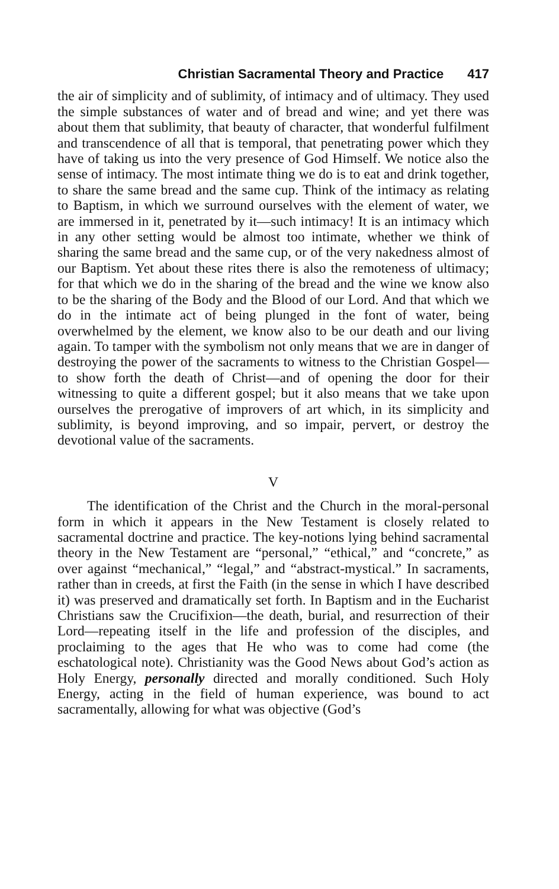Christian Sacramental Theory and Practice 417
the air of simplicity and of sublimity, of intimacy and of ultimacy. They used the simple substances of water and of bread and wine; and yet there was about them that sublimity, that beauty of character, that wonderful fulfilment and transcendence of all that is temporal, that penetrating power which they have of taking us into the very presence of God Himself. We notice also the sense of intimacy. The most intimate thing we do is to eat and drink together, to share the same bread and the same cup. Think of the intimacy as relating to Baptism, in which we surround ourselves with the element of water, we are immersed in it, penetrated by it—such intimacy! It is an intimacy which in any other setting would be almost too intimate, whether we think of sharing the same bread and the same cup, or of the very nakedness almost of our Baptism. Yet about these rites there is also the remoteness of ultimacy; for that which we do in the sharing of the bread and the wine we know also to be the sharing of the Body and the Blood of our Lord. And that which we do in the intimate act of being plunged in the font of water, being overwhelmed by the element, we know also to be our death and our living again. To tamper with the symbolism not only means that we are in danger of destroying the power of the sacraments to witness to the Christian Gospel—to show forth the death of Christ—and of opening the door for their witnessing to quite a different gospel; but it also means that we take upon ourselves the prerogative of improvers of art which, in its simplicity and sublimity, is beyond improving, and so impair, pervert, or destroy the devotional value of the sacraments.
V
The identification of the Christ and the Church in the moral-personal form in which it appears in the New Testament is closely related to sacramental doctrine and practice. The key-notions lying behind sacramental theory in the New Testament are “personal,” “ethical,” and “concrete,” as over against “mechanical,” “legal,” and “abstract-mystical.” In sacraments, rather than in creeds, at first the Faith (in the sense in which I have described it) was preserved and dramatically set forth. In Baptism and in the Eucharist Christians saw the Crucifixion—the death, burial, and resurrection of their Lord—repeating itself in the life and profession of the disciples, and proclaiming to the ages that He who was to come had come (the eschatological note). Christianity was the Good News about God’s action as Holy Energy, personally directed and morally conditioned. Such Holy Energy, acting in the field of human experience, was bound to act sacramentally, allowing for what was objective (God’s